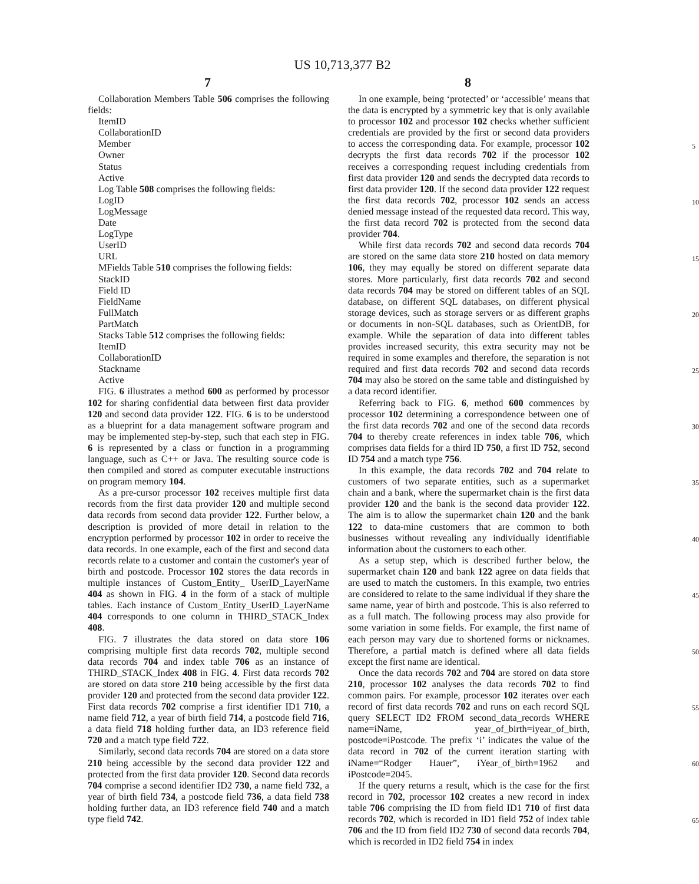US 10,713,377 B2
7 8
Collaboration Members Table 506 comprises the following fields:
ItemID
CollaborationID
Member
Owner
Status
Active
Log Table 508 comprises the following fields:
LogID
LogMessage
Date
LogType
UserID
URL
MFields Table 510 comprises the following fields:
StackID
Field ID
FieldName
FullMatch
PartMatch
Stacks Table 512 comprises the following fields:
ItemID
CollaborationID
Stackname
Active
FIG. 6 illustrates a method 600 as performed by processor 102 for sharing confidential data between first data provider 120 and second data provider 122. FIG. 6 is to be understood as a blueprint for a data management software program and may be implemented step-by-step, such that each step in FIG. 6 is represented by a class or function in a programming language, such as C++ or Java. The resulting source code is then compiled and stored as computer executable instructions on program memory 104.
As a pre-cursor processor 102 receives multiple first data records from the first data provider 120 and multiple second data records from second data provider 122. Further below, a description is provided of more detail in relation to the encryption performed by processor 102 in order to receive the data records. In one example, each of the first and second data records relate to a customer and contain the customer's year of birth and postcode. Processor 102 stores the data records in multiple instances of Custom_Entity_ UserID_LayerName 404 as shown in FIG. 4 in the form of a stack of multiple tables. Each instance of Custom_Entity_UserID_LayerName 404 corresponds to one column in THIRD_STACK_Index 408.
FIG. 7 illustrates the data stored on data store 106 comprising multiple first data records 702, multiple second data records 704 and index table 706 as an instance of THIRD_STACK_Index 408 in FIG. 4. First data records 702 are stored on data store 210 being accessible by the first data provider 120 and protected from the second data provider 122. First data records 702 comprise a first identifier ID1 710, a name field 712, a year of birth field 714, a postcode field 716, a data field 718 holding further data, an ID3 reference field 720 and a match type field 722.
Similarly, second data records 704 are stored on a data store 210 being accessible by the second data provider 122 and protected from the first data provider 120. Second data records 704 comprise a second identifier ID2 730, a name field 732, a year of birth field 734, a postcode field 736, a data field 738 holding further data, an ID3 reference field 740 and a match type field 742.
In one example, being ‘protected’ or ‘accessible’ means that the data is encrypted by a symmetric key that is only available to processor 102 and processor 102 checks whether sufficient credentials are provided by the first or
5
second data providers to access the corresponding data. For example, processor 102 decrypts the first data records 702 if the processor 102 receives a corresponding request including credentials from first data provider 120 and sends the decrypted data records to first data provider 120. If the
10
second data provider 122 request the first data records 702, processor 102 sends an access denied message instead of the requested data record. This way, the first data record 702 is protected from the second data provider 704.
While first data records 702 and second data records 704
15
are stored on the same data store 210 hosted on data memory 106, they may equally be stored on different separate data stores. More particularly, first data records 702 and second data records 704 may be stored on different tables of an SQL database, on different SQL databases, on different physical
20
storage devices, such as storage servers or as different graphs or documents in non-SQL databases, such as OrientDB, for example. While the separation of data into different tables provides increased security, this extra security may not be required in some examples and therefore, the
25
separation is not required and first data records 702 and second data records 704 may also be stored on the same table and distinguished by a data record identifier.
Referring back to FIG. 6, method 600 commences by processor 102 determining a correspondence between one of
30
the first data records 702 and one of the second data records 704 to thereby create references in index table 706, which comprises data fields for a third ID 750, a first ID 752, second ID 754 and a match type 756.
In this example, the data records 702 and 704 relate to
35
customers of two separate entities, such as a supermarket chain and a bank, where the supermarket chain is the first data provider 120 and the bank is the second data provider 122. The aim is to allow the supermarket chain 120 and the bank 122 to data-mine customers that are common to both
40
businesses without revealing any individually identifiable information about the customers to each other.
As a setup step, which is described further below, the supermarket chain 120 and bank 122 agree on data fields that are used to match the customers. In this example, two entries
45
are considered to relate to the same individual if they share the same name, year of birth and postcode. This is also referred to as a full match. The following process may also provide for some variation in some fields. For example, the first name of each person may vary due to shortened forms
50
or nicknames. Therefore, a partial match is defined where all data fields except the first name are identical.
Once the data records 702 and 704 are stored on data store 210, processor 102 analyses the data records 702 to find common pairs. For example, processor 102 iterates over
55
each record of first data records 702 and runs on each record SQL query SELECT ID2 FROM second_data_records WHERE name=iName, year_of_birth=iyear_of_birth, postcode=iPostcode. The prefix ‘i’ indicates the value of the data record in 702 of the current iteration starting with
60
iName=“Rodger Hauer”, iYear_of_birth=1962 and iPostcode=2045.
If the query returns a result, which is the case for the first record in 702, processor 102 creates a new record in index table 706 comprising the ID from field ID1 710 of first data
65
records 702, which is recorded in ID1 field 752 of index table 706 and the ID from field ID2 730 of second data records 704, which is recorded in ID2 field 754 in index